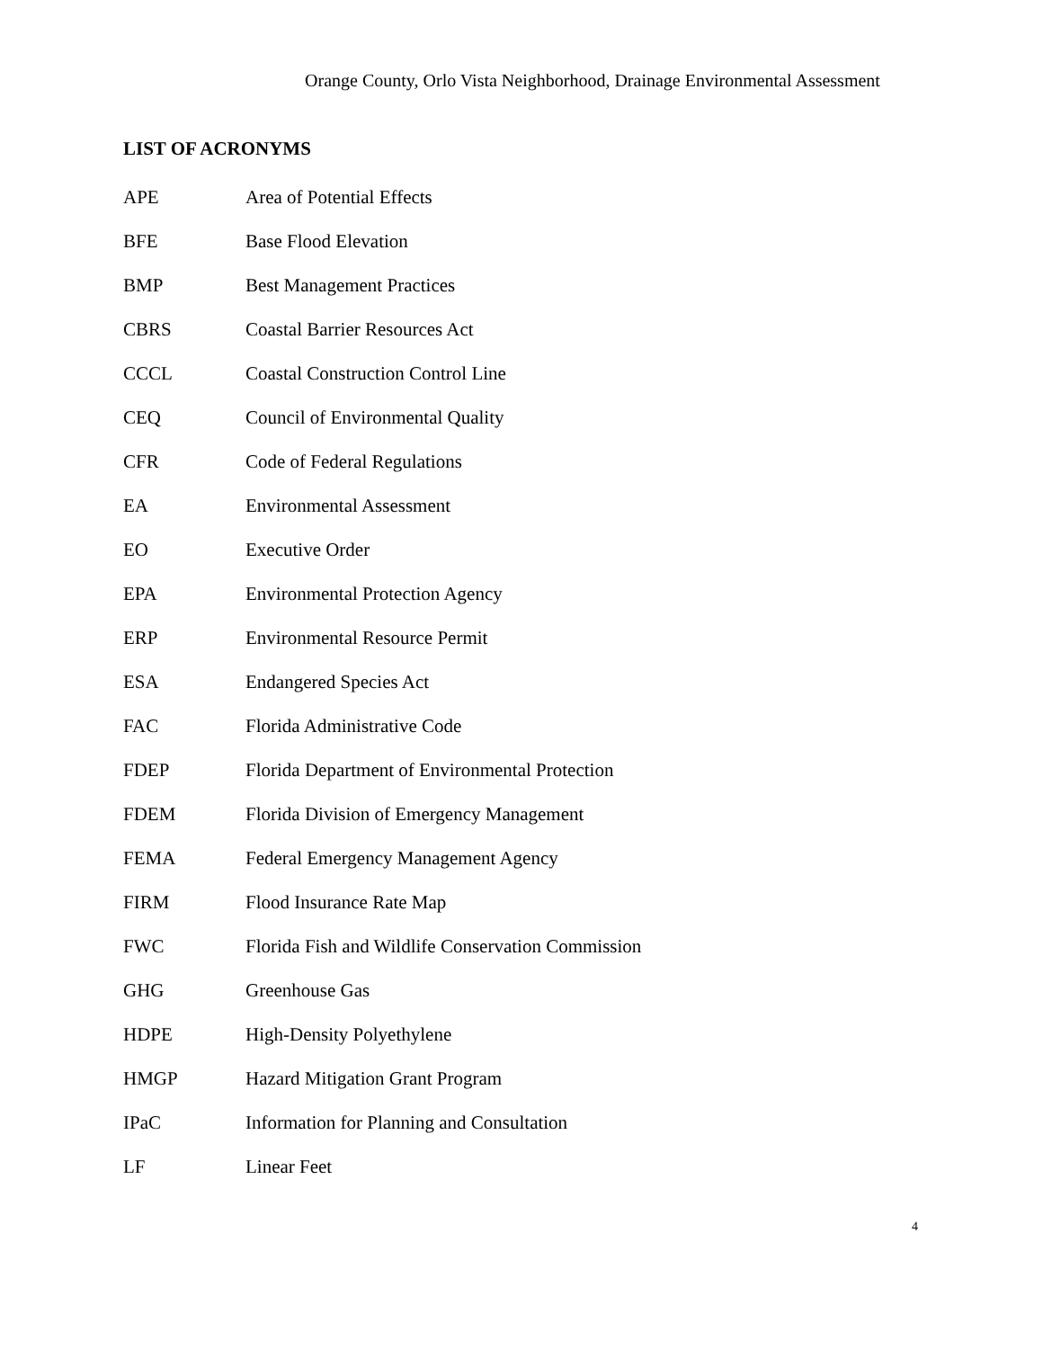Orange County, Orlo Vista Neighborhood, Drainage Environmental Assessment
LIST OF ACRONYMS
| APE | Area of Potential Effects |
| BFE | Base Flood Elevation |
| BMP | Best Management Practices |
| CBRS | Coastal Barrier Resources Act |
| CCCL | Coastal Construction Control Line |
| CEQ | Council of Environmental Quality |
| CFR | Code of Federal Regulations |
| EA | Environmental Assessment |
| EO | Executive Order |
| EPA | Environmental Protection Agency |
| ERP | Environmental Resource Permit |
| ESA | Endangered Species Act |
| FAC | Florida Administrative Code |
| FDEP | Florida Department of Environmental Protection |
| FDEM | Florida Division of Emergency Management |
| FEMA | Federal Emergency Management Agency |
| FIRM | Flood Insurance Rate Map |
| FWC | Florida Fish and Wildlife Conservation Commission |
| GHG | Greenhouse Gas |
| HDPE | High-Density Polyethylene |
| HMGP | Hazard Mitigation Grant Program |
| IPaC | Information for Planning and Consultation |
| LF | Linear Feet |
4